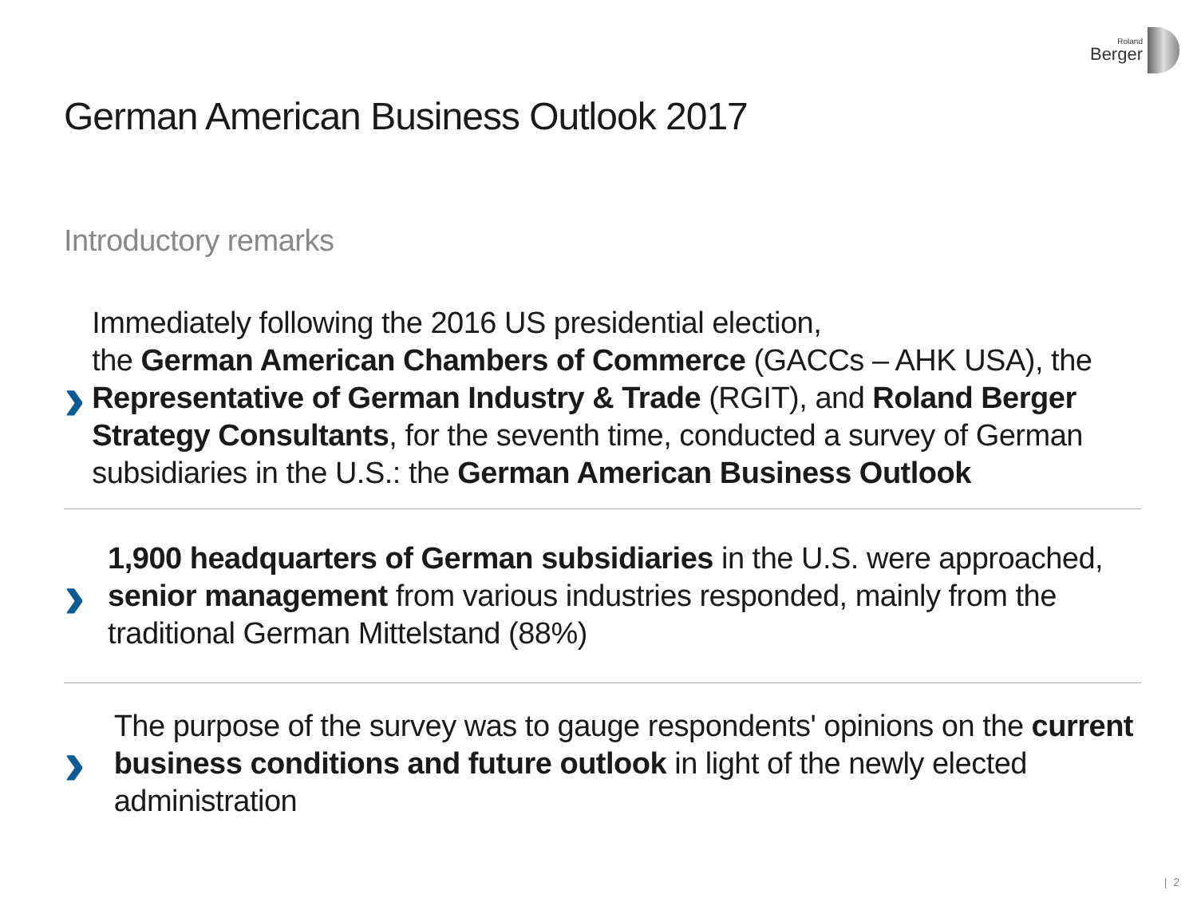Roland
Berger
German American Business Outlook 2017
Introductory remarks
›
Immediately following the 2016 US presidential election,
the German American Chambers of Commerce (GACCs – AHK USA), the Representative of German Industry & Trade (RGIT), and Roland Berger Strategy Consultants, for the seventh time, conducted a survey of German subsidiaries in the U.S.: the German American Business Outlook
›
1,900 headquarters of German subsidiaries in the U.S. were approached, senior management from various industries responded, mainly from the traditional German Mittelstand (88%)
›
The purpose of the survey was to gauge respondents' opinions on the current business conditions and future outlook in light of the newly elected administration
| 2